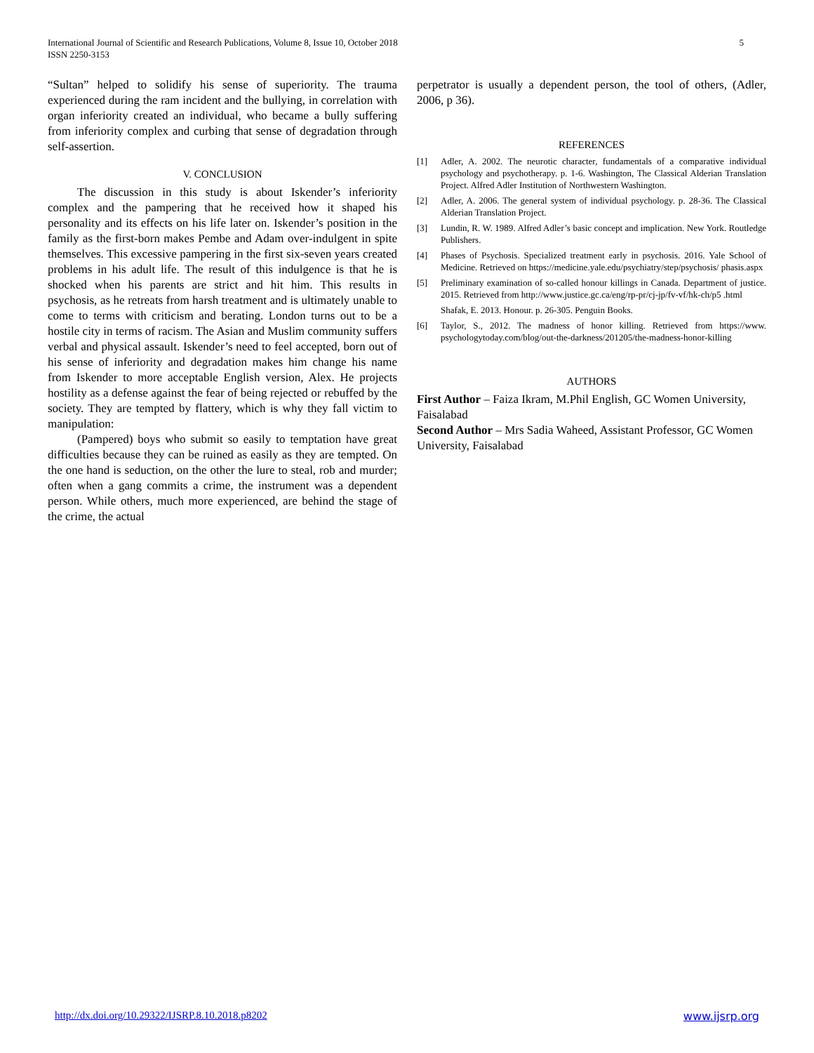International Journal of Scientific and Research Publications, Volume 8, Issue 10, October 2018
ISSN 2250-3153
5
“Sultan” helped to solidify his sense of superiority. The trauma experienced during the ram incident and the bullying, in correlation with organ inferiority created an individual, who became a bully suffering from inferiority complex and curbing that sense of degradation through self-assertion.
V. CONCLUSION
The discussion in this study is about Iskender’s inferiority complex and the pampering that he received how it shaped his personality and its effects on his life later on. Iskender’s position in the family as the first-born makes Pembe and Adam over-indulgent in spite themselves. This excessive pampering in the first six-seven years created problems in his adult life. The result of this indulgence is that he is shocked when his parents are strict and hit him. This results in psychosis, as he retreats from harsh treatment and is ultimately unable to come to terms with criticism and berating. London turns out to be a hostile city in terms of racism. The Asian and Muslim community suffers verbal and physical assault. Iskender’s need to feel accepted, born out of his sense of inferiority and degradation makes him change his name from Iskender to more acceptable English version, Alex. He projects hostility as a defense against the fear of being rejected or rebuffed by the society. They are tempted by flattery, which is why they fall victim to manipulation:
(Pampered) boys who submit so easily to temptation have great difficulties because they can be ruined as easily as they are tempted. On the one hand is seduction, on the other the lure to steal, rob and murder; often when a gang commits a crime, the instrument was a dependent person. While others, much more experienced, are behind the stage of the crime, the actual
perpetrator is usually a dependent person, the tool of others, (Adler, 2006, p 36).
REFERENCES
[1] Adler, A. 2002. The neurotic character, fundamentals of a comparative individual psychology and psychotherapy. p. 1-6. Washington, The Classical Alderian Translation Project. Alfred Adler Institution of Northwestern Washington.
[2] Adler, A. 2006. The general system of individual psychology. p. 28-36. The Classical Alderian Translation Project.
[3] Lundin, R. W. 1989. Alfred Adler’s basic concept and implication. New York. Routledge Publishers.
[4] Phases of Psychosis. Specialized treatment early in psychosis. 2016. Yale School of Medicine. Retrieved on https://medicine.yale.edu/psychiatry/step/psychosis/ phasis.aspx
[5] Preliminary examination of so-called honour killings in Canada. Department of justice. 2015. Retrieved from http://www.justice.gc.ca/eng/rp-pr/cj-jp/fv-vf/hk-ch/p5 .html
Shafak, E. 2013. Honour. p. 26-305. Penguin Books.
[6] Taylor, S., 2012. The madness of honor killing. Retrieved from https://www. psychologytoday.com/blog/out-the-darkness/201205/the-madness-honor-killing
AUTHORS
First Author – Faiza Ikram, M.Phil English, GC Women University, Faisalabad
Second Author – Mrs Sadia Waheed, Assistant Professor, GC Women University, Faisalabad
http://dx.doi.org/10.29322/IJSRP.8.10.2018.p8202 www.ijsrp.org